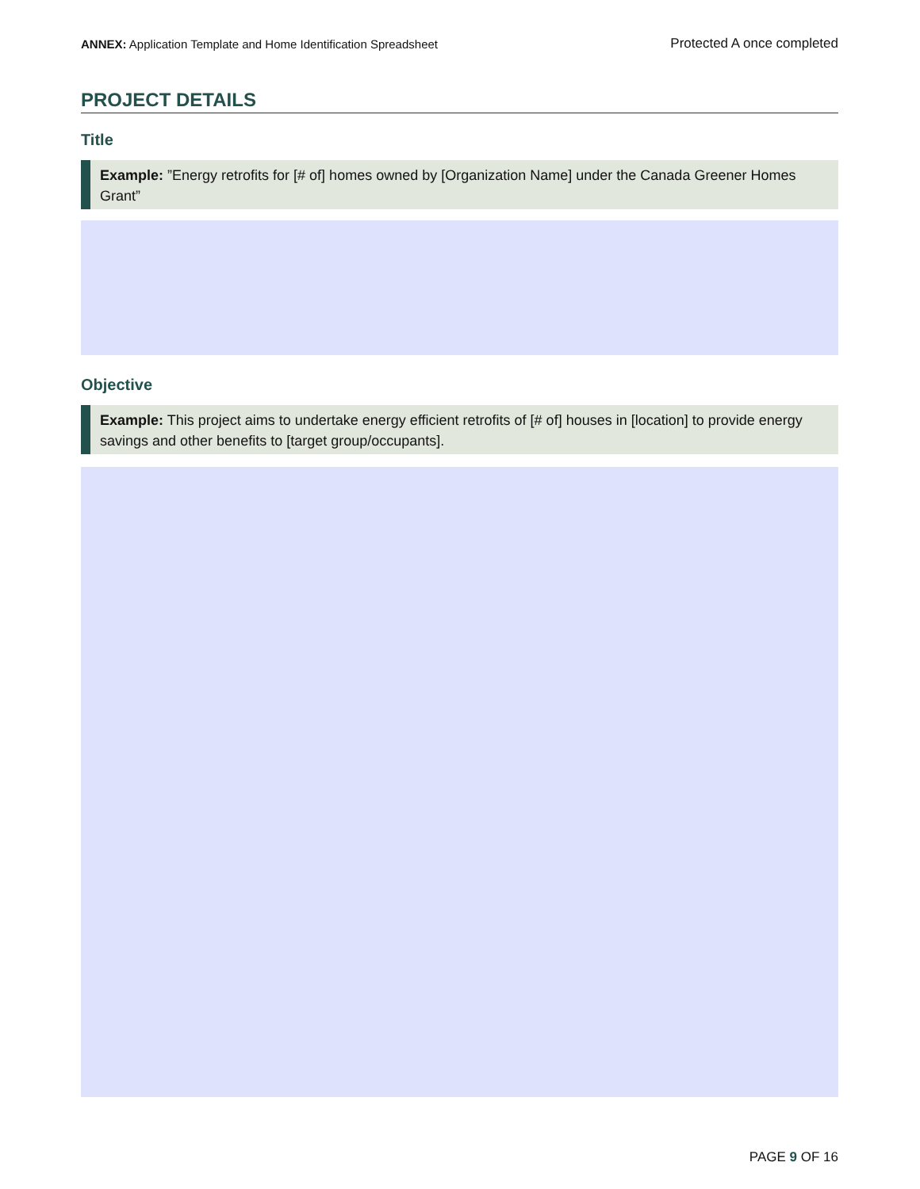ANNEX: Application Template and Home Identification Spreadsheet Protected A once completed
PROJECT DETAILS
Title
Example: ”Energy retrofits for [# of] homes owned by [Organization Name] under the Canada Greener Homes Grant”
Objective
Example: This project aims to undertake energy efficient retrofits of [# of] houses in [location] to provide energy savings and other benefits to [target group/occupants].
PAGE 9 OF 16